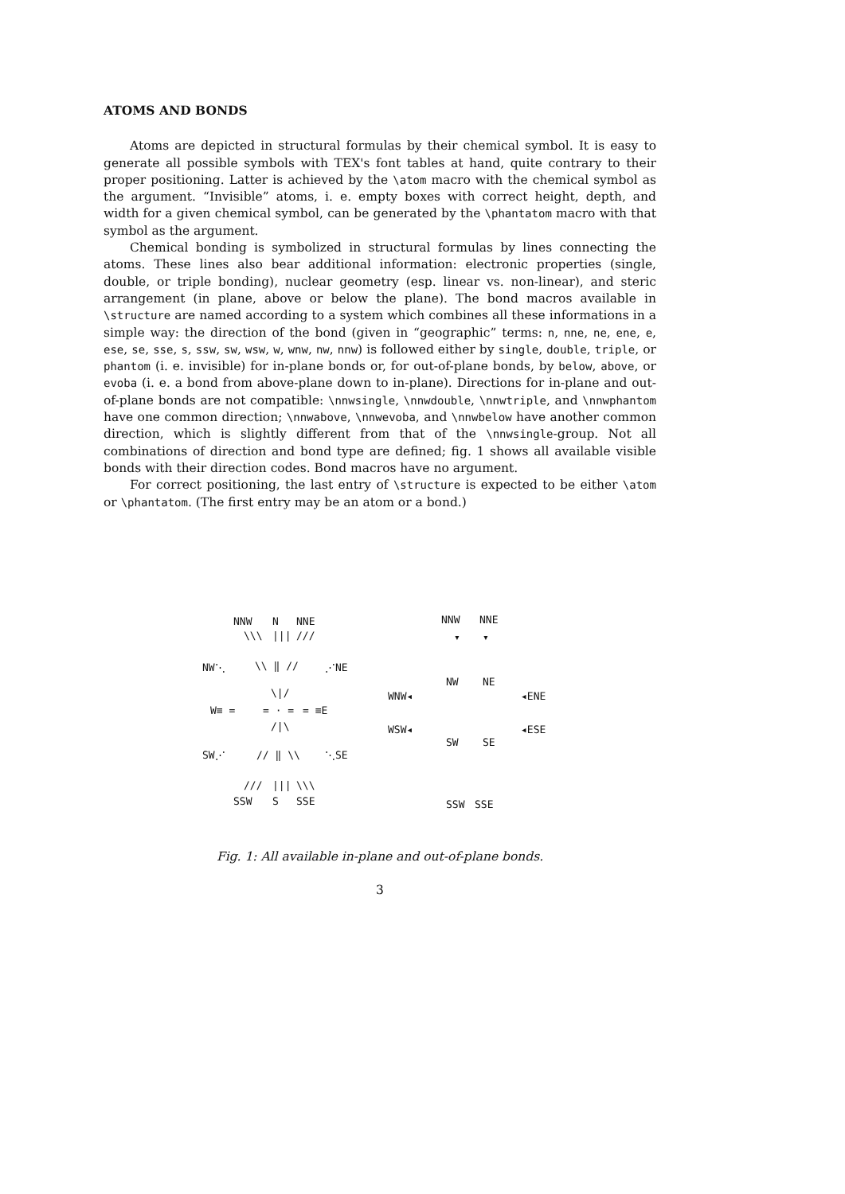ATOMS AND BONDS
Atoms are depicted in structural formulas by their chemical symbol. It is easy to generate all possible symbols with TEX's font tables at hand, quite contrary to their proper positioning. Latter is achieved by the \atom macro with the chemical symbol as the argument. “Invisible” atoms, i. e. empty boxes with correct height, depth, and width for a given chemical symbol, can be generated by the \phantatom macro with that symbol as the argument.
Chemical bonding is symbolized in structural formulas by lines connecting the atoms. These lines also bear additional information: electronic properties (single, double, or triple bonding), nuclear geometry (esp. linear vs. non-linear), and steric arrangement (in plane, above or below the plane). The bond macros available in \structure are named according to a system which combines all these informations in a simple way: the direction of the bond (given in “geographic” terms: n, nne, ne, ene, e, ese, se, sse, s, ssw, sw, wsw, w, wnw, nw, nnw) is followed either by single, double, triple, or phantom (i. e. invisible) for in-plane bonds or, for out-of-plane bonds, by below, above, or evoba (i. e. a bond from above-plane down to in-plane). Directions for in-plane and out-of-plane bonds are not compatible: \nnwsingle, \nnwdouble, \nnwtriple, and \nnwphantom have one common direction; \nnwabove, \nnwevoba, and \nnwbelow have another common direction, which is slightly different from that of the \nnwsingle-group. Not all combinations of direction and bond type are defined; fig. 1 shows all available visible bonds with their direction codes. Bond macros have no argument.
For correct positioning, the last entry of \structure is expected to be either \atom or \phantatom. (The first entry may be an atom or a bond.)
NNW N NNE
\\\ ||| ///
NW⋱ \\ ‖ // ⋰NE
\|/
W≡ = = · = = ≡E
/|\
SW⋰ // ‖ \\ ⋱SE
/// ||| \\\
SSW S SSE
NNW NNE
▾ ▾
NW NE
WNW◂ ◂ENE
WSW◂ ◂ESE
SW SE
SSW SSE
Fig. 1: All available in-plane and out-of-plane bonds.
3